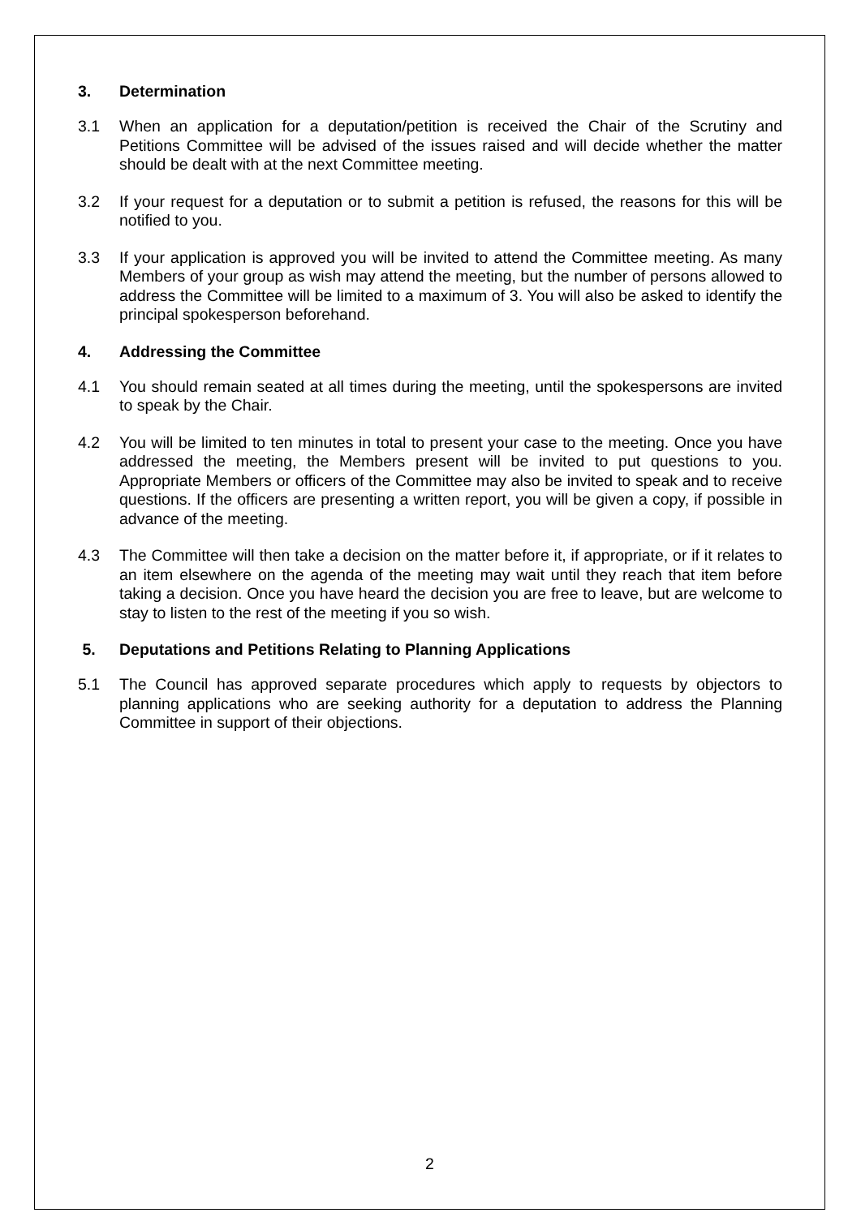3. Determination
3.1 When an application for a deputation/petition is received the Chair of the Scrutiny and Petitions Committee will be advised of the issues raised and will decide whether the matter should be dealt with at the next Committee meeting.
3.2 If your request for a deputation or to submit a petition is refused, the reasons for this will be notified to you.
3.3 If your application is approved you will be invited to attend the Committee meeting. As many Members of your group as wish may attend the meeting, but the number of persons allowed to address the Committee will be limited to a maximum of 3. You will also be asked to identify the principal spokesperson beforehand.
4. Addressing the Committee
4.1 You should remain seated at all times during the meeting, until the spokespersons are invited to speak by the Chair.
4.2 You will be limited to ten minutes in total to present your case to the meeting. Once you have addressed the meeting, the Members present will be invited to put questions to you. Appropriate Members or officers of the Committee may also be invited to speak and to receive questions. If the officers are presenting a written report, you will be given a copy, if possible in advance of the meeting.
4.3 The Committee will then take a decision on the matter before it, if appropriate, or if it relates to an item elsewhere on the agenda of the meeting may wait until they reach that item before taking a decision. Once you have heard the decision you are free to leave, but are welcome to stay to listen to the rest of the meeting if you so wish.
5. Deputations and Petitions Relating to Planning Applications
5.1 The Council has approved separate procedures which apply to requests by objectors to planning applications who are seeking authority for a deputation to address the Planning Committee in support of their objections.
2